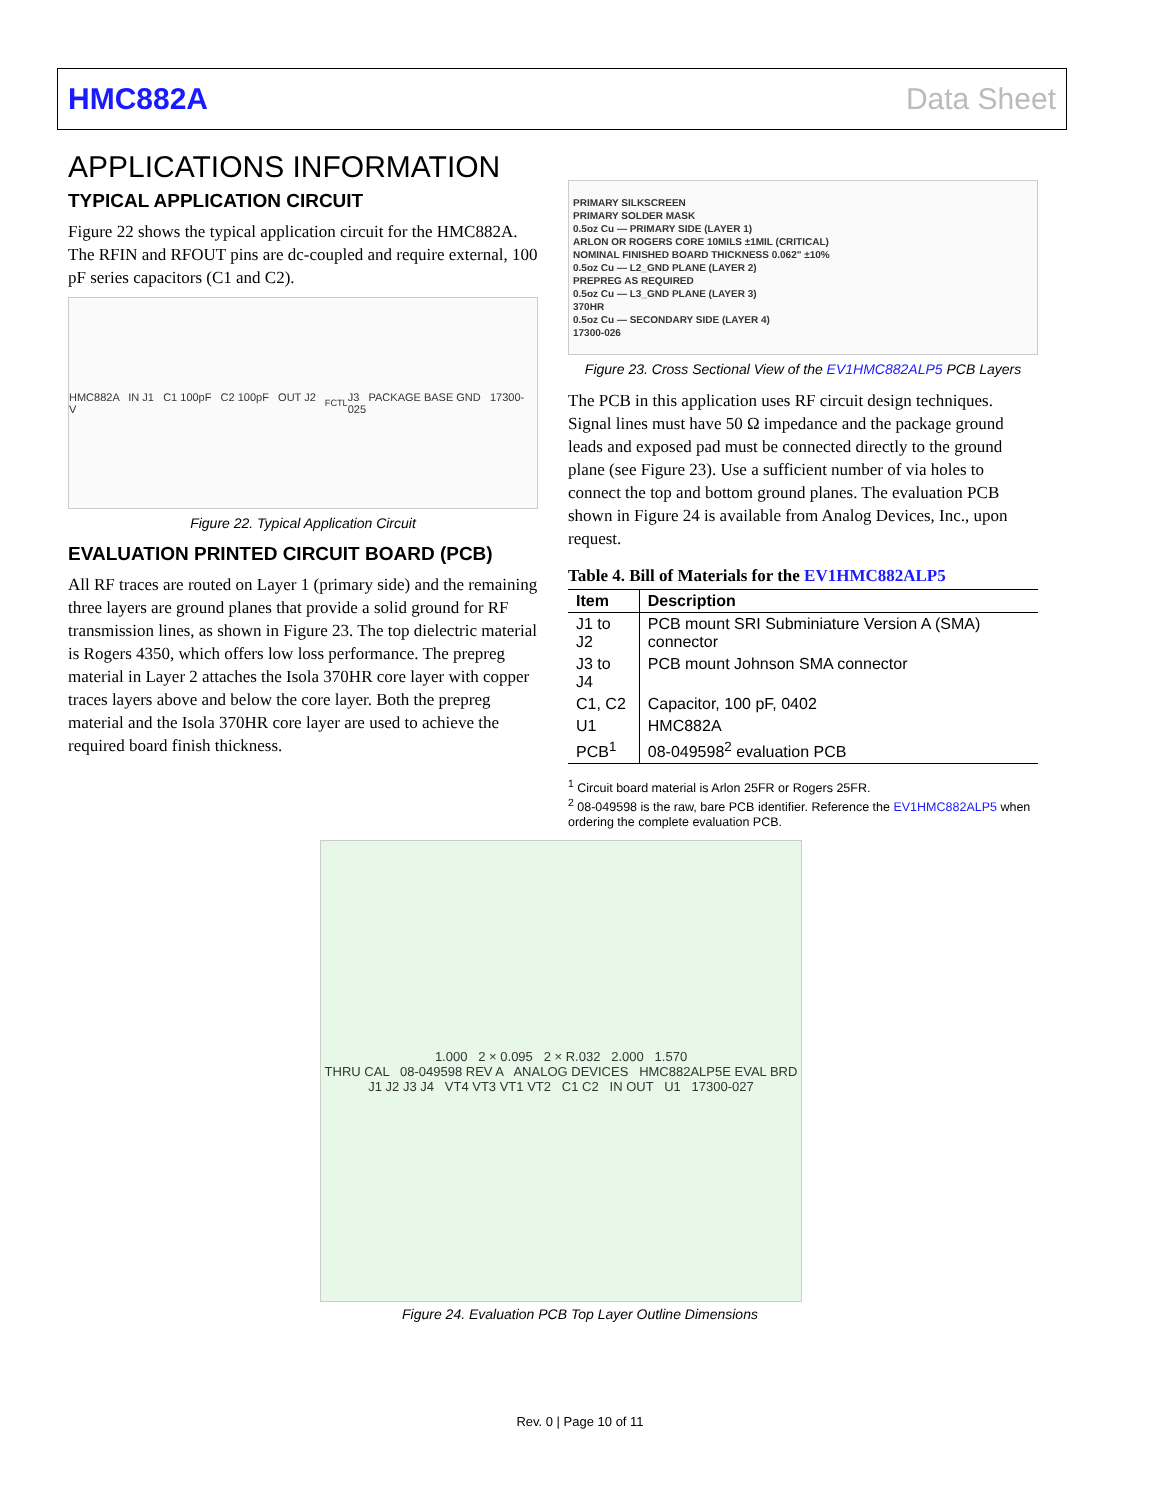HMC882A Data Sheet
APPLICATIONS INFORMATION
TYPICAL APPLICATION CIRCUIT
Figure 22 shows the typical application circuit for the HMC882A. The RFIN and RFOUT pins are dc-coupled and require external, 100 pF series capacitors (C1 and C2).
HMC882A IN J1 C1 100pF C2 100pF OUT J2 V<sub>FCTL</sub> J3 PACKAGE BASE GND 17300-025
Figure 22. Typical Application Circuit
EVALUATION PRINTED CIRCUIT BOARD (PCB)
All RF traces are routed on Layer 1 (primary side) and the remaining three layers are ground planes that provide a solid ground for RF transmission lines, as shown in Figure 23. The top dielectric material is Rogers 4350, which offers low loss performance. The prepreg material in Layer 2 attaches the Isola 370HR core layer with copper traces layers above and below the core layer. Both the prepreg material and the Isola 370HR core layer are used to achieve the required board finish thickness.
PRIMARY SILKSCREEN
PRIMARY SOLDER MASK
0.5oz Cu — PRIMARY SIDE (LAYER 1)
ARLON OR ROGERS CORE 10MILS ±1MIL (CRITICAL)
NOMINAL FINISHED BOARD THICKNESS 0.062" ±10%
0.5oz Cu — L2_GND PLANE (LAYER 2)
PREPREG AS REQUIRED
0.5oz Cu — L3_GND PLANE (LAYER 3)
370HR
0.5oz Cu — SECONDARY SIDE (LAYER 4)
17300-026
Figure 23. Cross Sectional View of the EV1HMC882ALP5 PCB Layers
The PCB in this application uses RF circuit design techniques. Signal lines must have 50 Ω impedance and the package ground leads and exposed pad must be connected directly to the ground plane (see Figure 23). Use a sufficient number of via holes to connect the top and bottom ground planes. The evaluation PCB shown in Figure 24 is available from Analog Devices, Inc., upon request.
Table 4. Bill of Materials for the EV1HMC882ALP5
| Item | Description |
| --- | --- |
| J1 to J2 | PCB mount SRI Subminiature Version A (SMA) connector |
| J3 to J4 | PCB mount Johnson SMA connector |
| C1, C2 | Capacitor, 100 pF, 0402 |
| U1 | HMC882A |
| PCB<sup>1</sup> | 08-049598<sup>2</sup> evaluation PCB |
<sup>1</sup> Circuit board material is Arlon 25FR or Rogers 25FR.
<sup>2</sup> 08-049598 is the raw, bare PCB identifier. Reference the EV1HMC882ALP5 when ordering the complete evaluation PCB.
1.000 2 × 0.095 2 × R.032 2.000 1.570
THRU CAL 08-049598 REV A ANALOG DEVICES HMC882ALP5E EVAL BRD
J1 J2 J3 J4 VT4 VT3 VT1 VT2 C1 C2 IN OUT U1 17300-027
Figure 24. Evaluation PCB Top Layer Outline Dimensions
Rev. 0 | Page 10 of 11